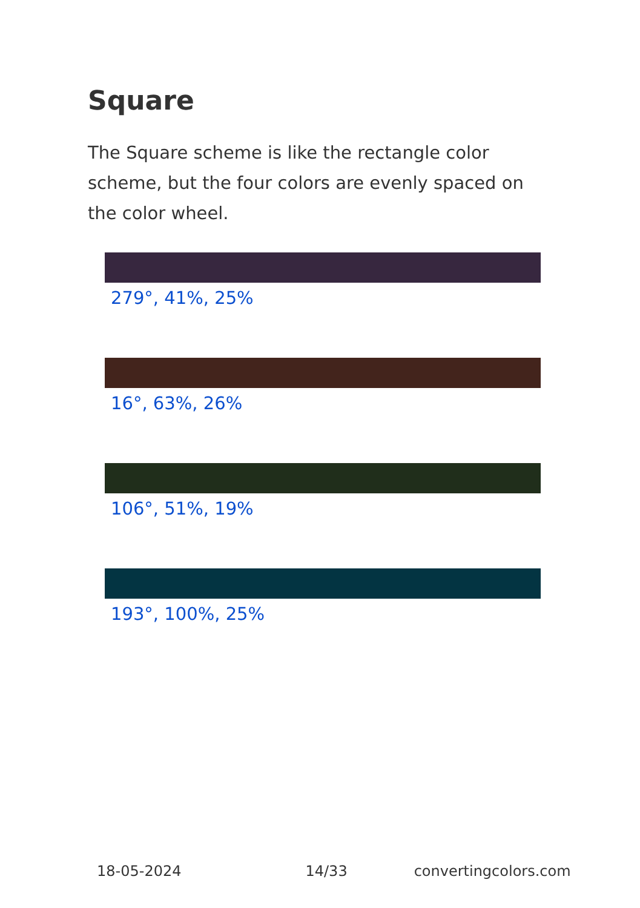Square
The Square scheme is like the rectangle color scheme, but the four colors are evenly spaced on the color wheel.
279°, 41%, 25%
16°, 63%, 26%
106°, 51%, 19%
193°, 100%, 25%
18-05-2024 14/33 convertingcolors.com